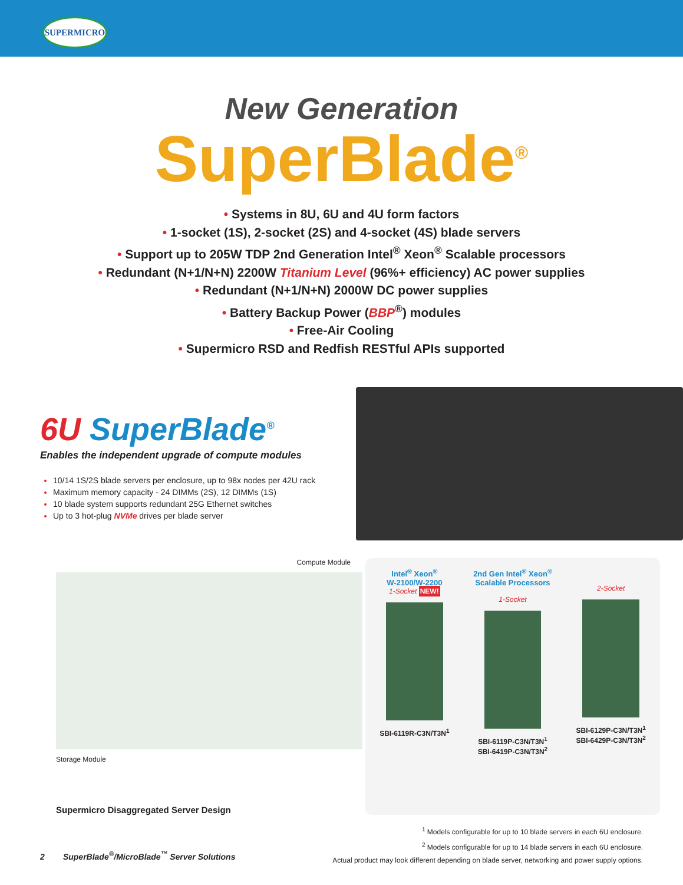SUPERMICRO
New Generation
SuperBlade<sup>®</sup>
• Systems in 8U, 6U and 4U form factors
• 1-socket (1S), 2-socket (2S) and 4-socket (4S) blade servers
• Support up to 205W TDP 2nd Generation Intel<sup>®</sup> Xeon<sup>®</sup> Scalable processors
• Redundant (N+1/N+N) 2200W Titanium Level (96%+ efficiency) AC power supplies
• Redundant (N+1/N+N) 2000W DC power supplies
• Battery Backup Power (BBP<sup>®</sup>) modules
• Free-Air Cooling
• Supermicro RSD and Redfish RESTful APIs supported
6U SuperBlade<sup>®</sup>
Enables the independent upgrade of compute modules
10/14 1S/2S blade servers per enclosure, up to 98x nodes per 42U rack
Maximum memory capacity - 24 DIMMs (2S), 12 DIMMs (1S)
10 blade system supports redundant 25G Ethernet switches
Up to 3 hot-plug NVMe drives per blade server
Compute Module
Storage Module
Supermicro Disaggregated Server Design
Intel<sup>®</sup> Xeon<sup>®</sup>
W-2100/W-2200
1-Socket NEW!
SBI-6119R-C3N/T3N<sup>1</sup>
2nd Gen Intel<sup>®</sup> Xeon<sup>®</sup> Scalable Processors
1-Socket
SBI-6119P-C3N/T3N<sup>1</sup>
SBI-6419P-C3N/T3N<sup>2</sup>
2-Socket
SBI-6129P-C3N/T3N<sup>1</sup>
SBI-6429P-C3N/T3N<sup>2</sup>
<sup>1</sup> Models configurable for up to 10 blade servers in each 6U enclosure.
<sup>2</sup> Models configurable for up to 14 blade servers in each 6U enclosure.
Actual product may look different depending on blade server, networking and power supply options.
2 SuperBlade<sup>®</sup>/MicroBlade<sup>™</sup> Server Solutions